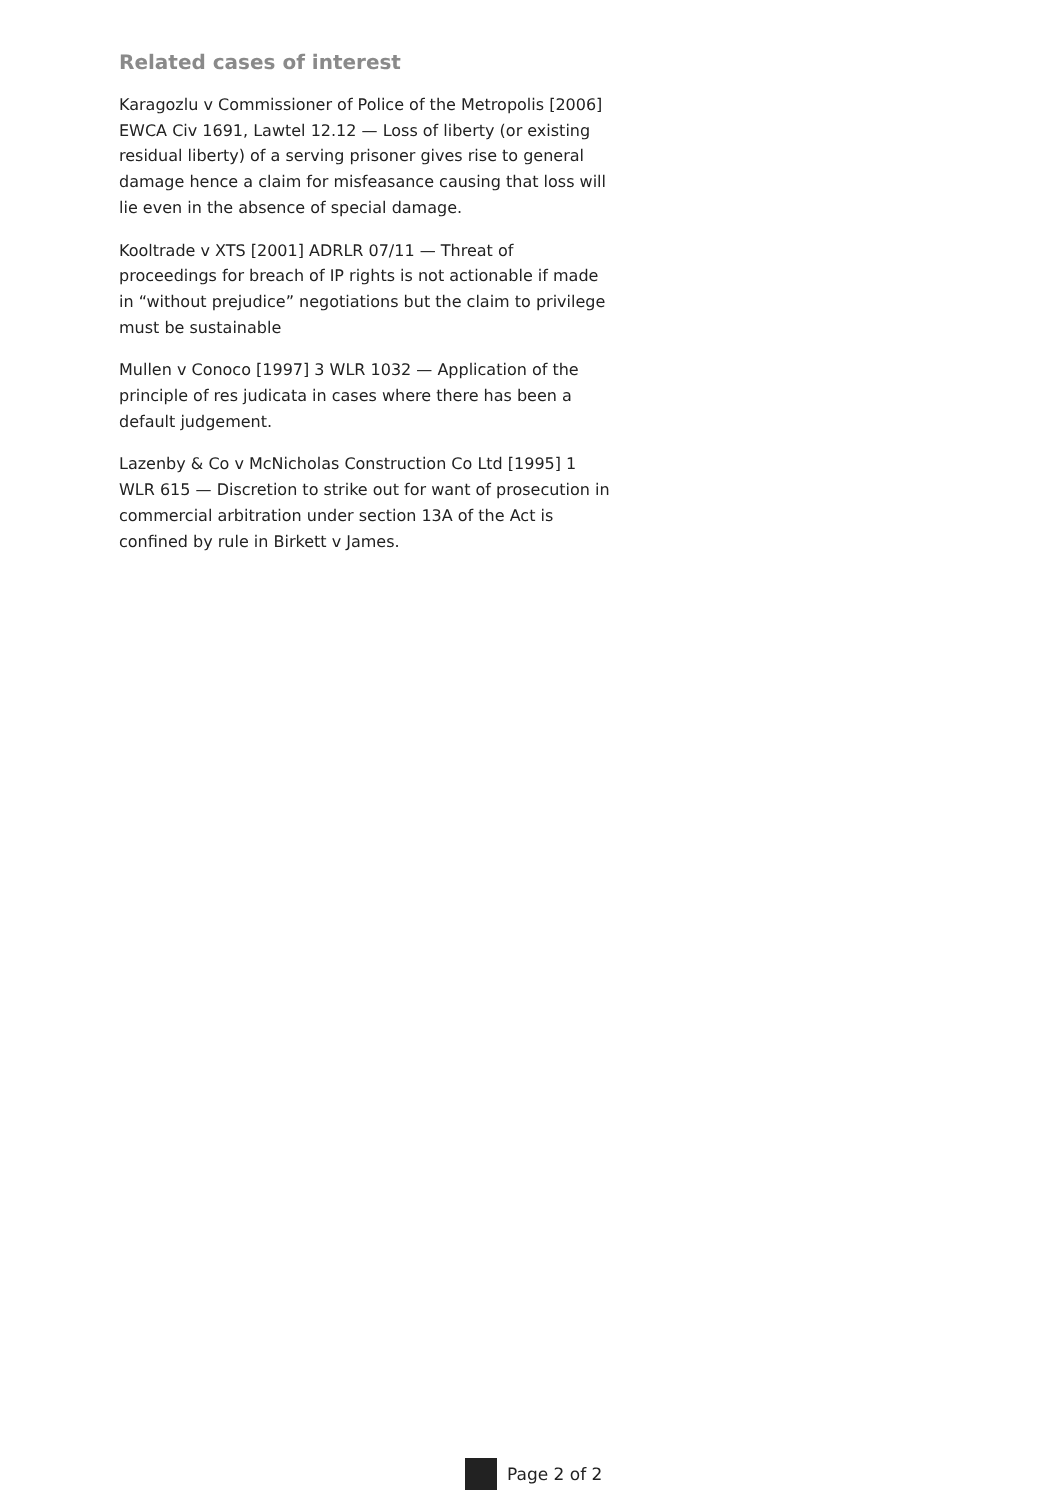Related cases of interest
Karagozlu v Commissioner of Police of the Metropolis [2006] EWCA Civ 1691, Lawtel 12.12 — Loss of liberty (or existing residual liberty) of a serving prisoner gives rise to general damage hence a claim for misfeasance causing that loss will lie even in the absence of special damage.
Kooltrade v XTS [2001] ADRLR 07/11 — Threat of proceedings for breach of IP rights is not actionable if made in “without prejudice” negotiations but the claim to privilege must be sustainable
Mullen v Conoco [1997] 3 WLR 1032 — Application of the principle of res judicata in cases where there has been a default judgement.
Lazenby & Co v McNicholas Construction Co Ltd [1995] 1 WLR 615 — Discretion to strike out for want of prosecution in commercial arbitration under section 13A of the Act is confined by rule in Birkett v James.
Page 2 of 2